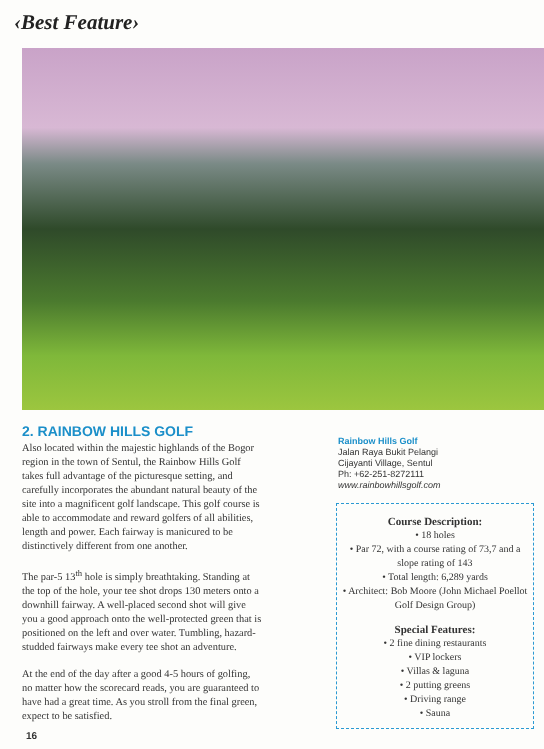‹Best Feature›
2. RAINBOW HILLS GOLF
Also located within the majestic highlands of the Bogor region in the town of Sentul, the Rainbow Hills Golf takes full advantage of the picturesque setting, and carefully incorporates the abundant natural beauty of the site into a magnificent golf landscape. This golf course is able to accommodate and reward golfers of all abilities, length and power. Each fairway is manicured to be distinctively different from one another.
The par-5 13<sup>th</sup> hole is simply breathtaking. Standing at the top of the hole, your tee shot drops 130 meters onto a downhill fairway. A well-placed second shot will give you a good approach onto the well-protected green that is positioned on the left and over water. Tumbling, hazard-studded fairways make every tee shot an adventure.
At the end of the day after a good 4-5 hours of golfing, no matter how the scorecard reads, you are guaranteed to have had a great time. As you stroll from the final green, expect to be satisfied.
Rainbow Hills Golf
Jalan Raya Bukit Pelangi
Cijayanti Village, Sentul
Ph: +62-251-8272111
www.rainbowhillsgolf.com
Course Description:
• 18 holes
• Par 72, with a course rating of 73,7 and a slope rating of 143
• Total length: 6,289 yards
• Architect: Bob Moore (John Michael Poellot Golf Design Group)
Special Features:
• 2 fine dining restaurants
• VIP lockers
• Villas & laguna
• 2 putting greens
• Driving range
• Sauna
16